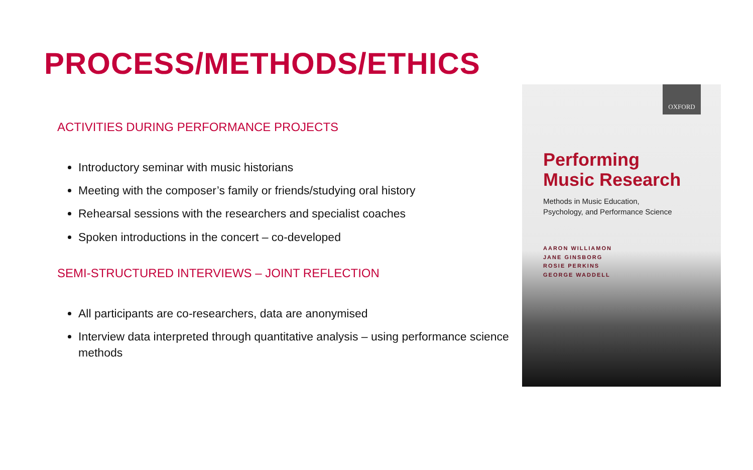PROCESS/METHODS/ETHICS
ACTIVITIES DURING PERFORMANCE PROJECTS
Introductory seminar with music historians
Meeting with the composer’s family or friends/studying oral history
Rehearsal sessions with the researchers and specialist coaches
Spoken introductions in the concert – co-developed
SEMI-STRUCTURED INTERVIEWS – JOINT REFLECTION
All participants are co-researchers, data are anonymised
Interview data interpreted through quantitative analysis – using performance science methods
OXFORD
Performing
Music Research
Methods in Music Education,
Psychology, and Performance Science
AARON WILLIAMON
JANE GINSBORG
ROSIE PERKINS
GEORGE WADDELL